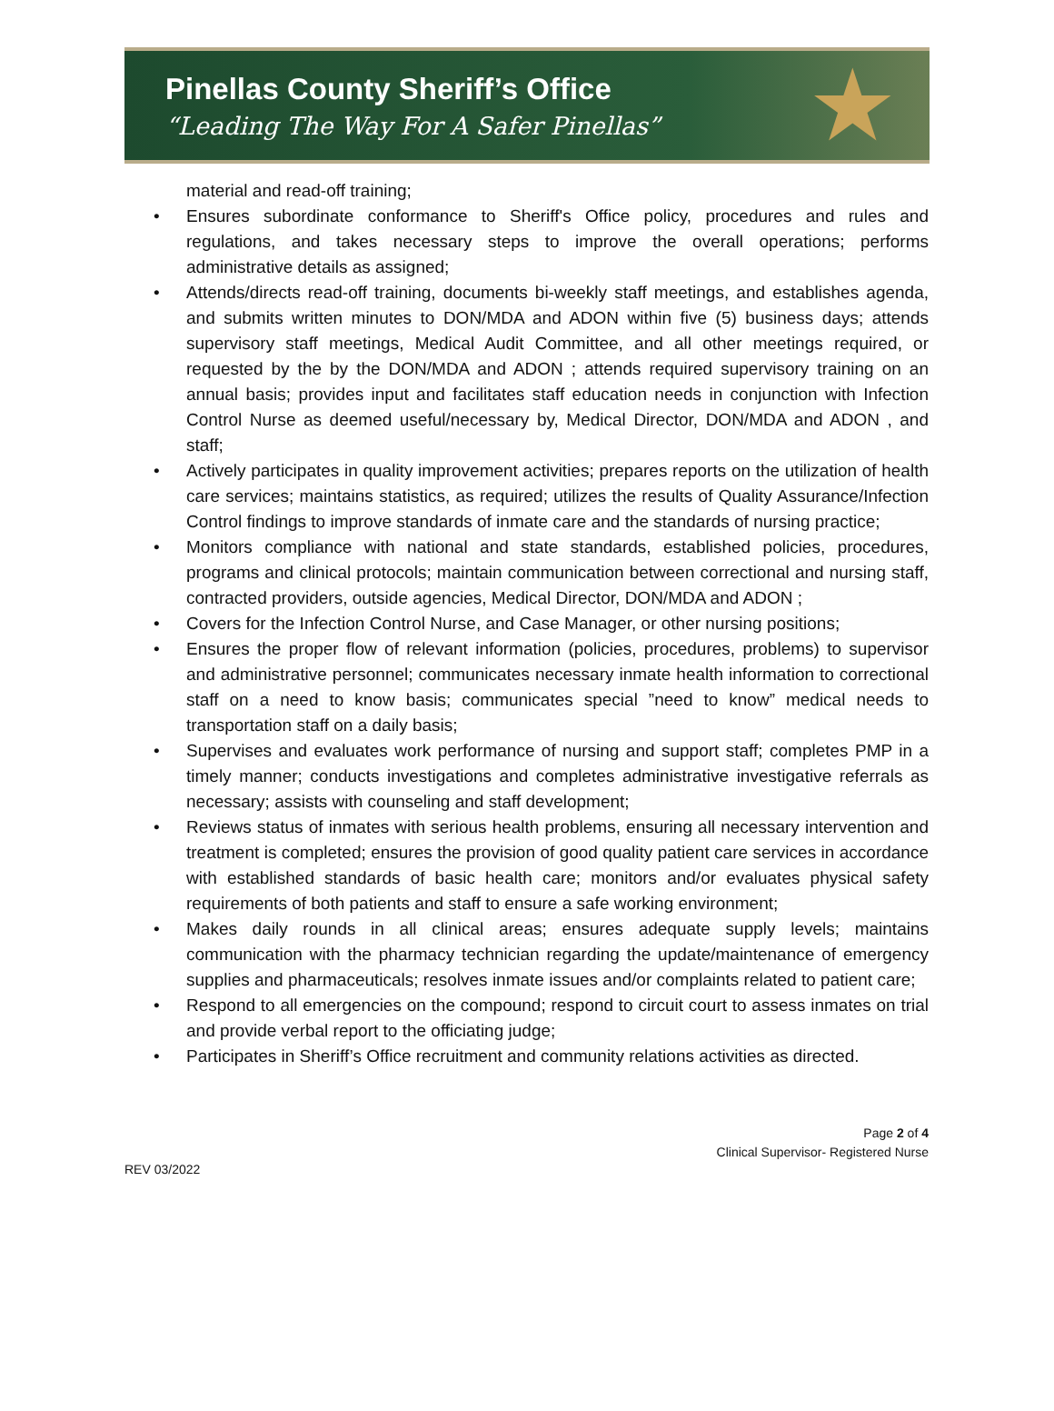Pinellas County Sheriff’s Office
“Leading The Way For A Safer Pinellas”
★
material and read-off training;
• Ensures subordinate conformance to Sheriff's Office policy, procedures and rules and regulations, and takes necessary steps to improve the overall operations; performs administrative details as assigned;
• Attends/directs read-off training, documents bi-weekly staff meetings, and establishes agenda, and submits written minutes to DON/MDA and ADON within five (5) business days; attends supervisory staff meetings, Medical Audit Committee, and all other meetings required, or requested by the by the DON/MDA and ADON ; attends required supervisory training on an annual basis; provides input and facilitates staff education needs in conjunction with Infection Control Nurse as deemed useful/necessary by, Medical Director, DON/MDA and ADON , and staff;
• Actively participates in quality improvement activities; prepares reports on the utilization of health care services; maintains statistics, as required; utilizes the results of Quality Assurance/Infection Control findings to improve standards of inmate care and the standards of nursing practice;
• Monitors compliance with national and state standards, established policies, procedures, programs and clinical protocols; maintain communication between correctional and nursing staff, contracted providers, outside agencies, Medical Director, DON/MDA and ADON ;
• Covers for the Infection Control Nurse, and Case Manager, or other nursing positions;
• Ensures the proper flow of relevant information (policies, procedures, problems) to supervisor and administrative personnel; communicates necessary inmate health information to correctional staff on a need to know basis; communicates special ”need to know” medical needs to transportation staff on a daily basis;
• Supervises and evaluates work performance of nursing and support staff; completes PMP in a timely manner; conducts investigations and completes administrative investigative referrals as necessary; assists with counseling and staff development;
• Reviews status of inmates with serious health problems, ensuring all necessary intervention and treatment is completed; ensures the provision of good quality patient care services in accordance with established standards of basic health care; monitors and/or evaluates physical safety requirements of both patients and staff to ensure a safe working environment;
• Makes daily rounds in all clinical areas; ensures adequate supply levels; maintains communication with the pharmacy technician regarding the update/maintenance of emergency supplies and pharmaceuticals; resolves inmate issues and/or complaints related to patient care;
• Respond to all emergencies on the compound; respond to circuit court to assess inmates on trial and provide verbal report to the officiating judge;
• Participates in Sheriff’s Office recruitment and community relations activities as directed.
Page 2 of 4
Clinical Supervisor- Registered Nurse
REV 03/2022